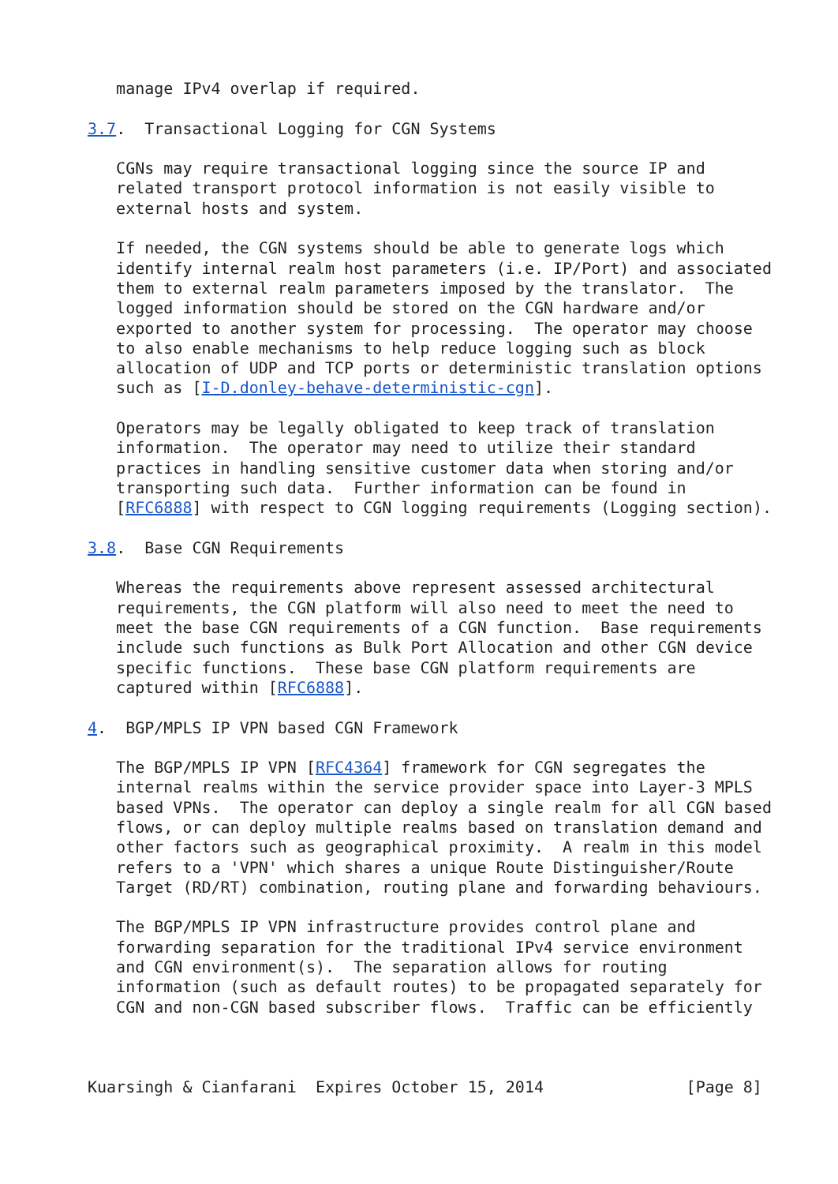manage IPv4 overlap if required.

3.7.  Transactional Logging for CGN Systems

   CGNs may require transactional logging since the source IP and
   related transport protocol information is not easily visible to
   external hosts and system.

   If needed, the CGN systems should be able to generate logs which
   identify internal realm host parameters (i.e. IP/Port) and associated
   them to external realm parameters imposed by the translator.  The
   logged information should be stored on the CGN hardware and/or
   exported to another system for processing.  The operator may choose
   to also enable mechanisms to help reduce logging such as block
   allocation of UDP and TCP ports or deterministic translation options
   such as [I-D.donley-behave-deterministic-cgn].

   Operators may be legally obligated to keep track of translation
   information.  The operator may need to utilize their standard
   practices in handling sensitive customer data when storing and/or
   transporting such data.  Further information can be found in
   [RFC6888] with respect to CGN logging requirements (Logging section).

3.8.  Base CGN Requirements

   Whereas the requirements above represent assessed architectural
   requirements, the CGN platform will also need to meet the need to
   meet the base CGN requirements of a CGN function.  Base requirements
   include such functions as Bulk Port Allocation and other CGN device
   specific functions.  These base CGN platform requirements are
   captured within [RFC6888].

4.  BGP/MPLS IP VPN based CGN Framework

   The BGP/MPLS IP VPN [RFC4364] framework for CGN segregates the
   internal realms within the service provider space into Layer-3 MPLS
   based VPNs.  The operator can deploy a single realm for all CGN based
   flows, or can deploy multiple realms based on translation demand and
   other factors such as geographical proximity.  A realm in this model
   refers to a 'VPN' which shares a unique Route Distinguisher/Route
   Target (RD/RT) combination, routing plane and forwarding behaviours.

   The BGP/MPLS IP VPN infrastructure provides control plane and
   forwarding separation for the traditional IPv4 service environment
   and CGN environment(s).  The separation allows for routing
   information (such as default routes) to be propagated separately for
   CGN and non-CGN based subscriber flows.  Traffic can be efficiently



Kuarsingh & Cianfarani  Expires October 15, 2014               [Page 8]